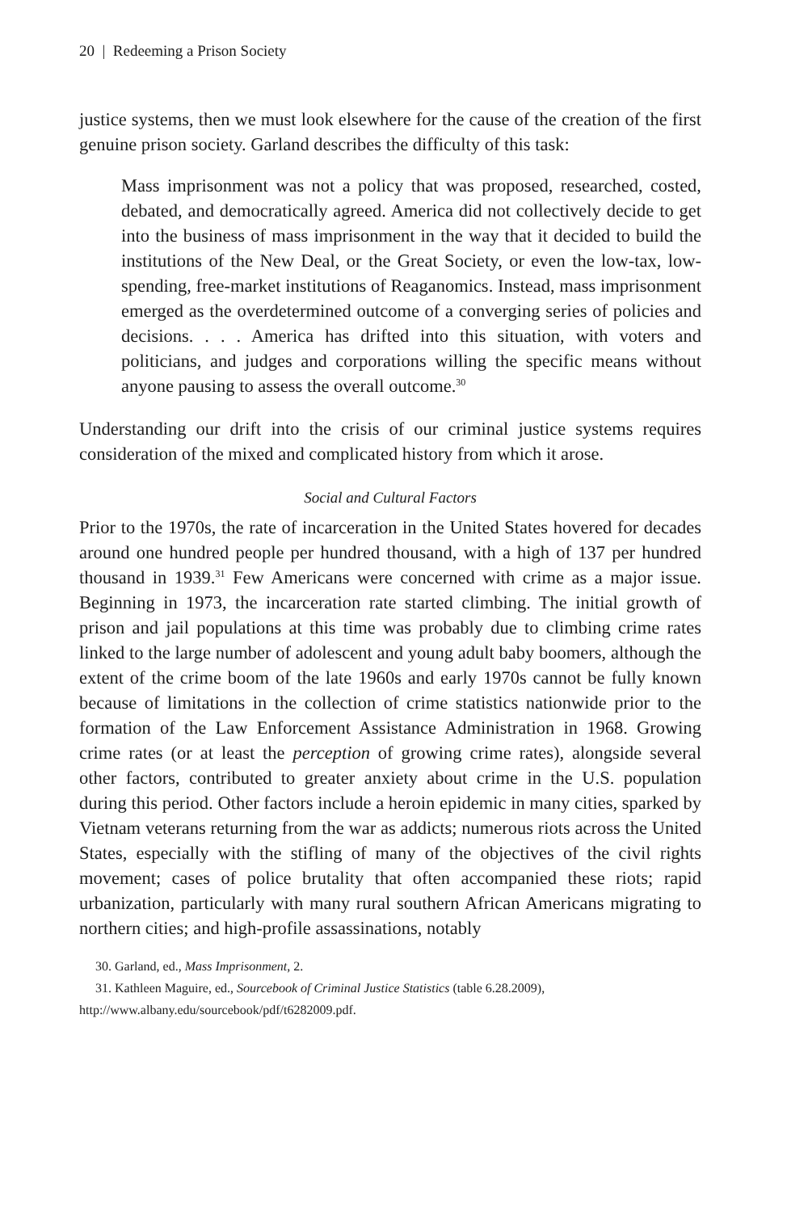20 | Redeeming a Prison Society
justice systems, then we must look elsewhere for the cause of the creation of the first genuine prison society. Garland describes the difficulty of this task:
Mass imprisonment was not a policy that was proposed, researched, costed, debated, and democratically agreed. America did not collectively decide to get into the business of mass imprisonment in the way that it decided to build the institutions of the New Deal, or the Great Society, or even the low-tax, low-spending, free-market institutions of Reaganomics. Instead, mass imprisonment emerged as the overdetermined outcome of a converging series of policies and decisions. . . . America has drifted into this situation, with voters and politicians, and judges and corporations willing the specific means without anyone pausing to assess the overall outcome.<sup>30</sup>
Understanding our drift into the crisis of our criminal justice systems requires consideration of the mixed and complicated history from which it arose.
Social and Cultural Factors
Prior to the 1970s, the rate of incarceration in the United States hovered for decades around one hundred people per hundred thousand, with a high of 137 per hundred thousand in 1939.<sup>31</sup> Few Americans were concerned with crime as a major issue. Beginning in 1973, the incarceration rate started climbing. The initial growth of prison and jail populations at this time was probably due to climbing crime rates linked to the large number of adolescent and young adult baby boomers, although the extent of the crime boom of the late 1960s and early 1970s cannot be fully known because of limitations in the collection of crime statistics nationwide prior to the formation of the Law Enforcement Assistance Administration in 1968. Growing crime rates (or at least the perception of growing crime rates), alongside several other factors, contributed to greater anxiety about crime in the U.S. population during this period. Other factors include a heroin epidemic in many cities, sparked by Vietnam veterans returning from the war as addicts; numerous riots across the United States, especially with the stifling of many of the objectives of the civil rights movement; cases of police brutality that often accompanied these riots; rapid urbanization, particularly with many rural southern African Americans migrating to northern cities; and high-profile assassinations, notably
30. Garland, ed., Mass Imprisonment, 2.
31. Kathleen Maguire, ed., Sourcebook of Criminal Justice Statistics (table 6.28.2009),
http://www.albany.edu/sourcebook/pdf/t6282009.pdf.